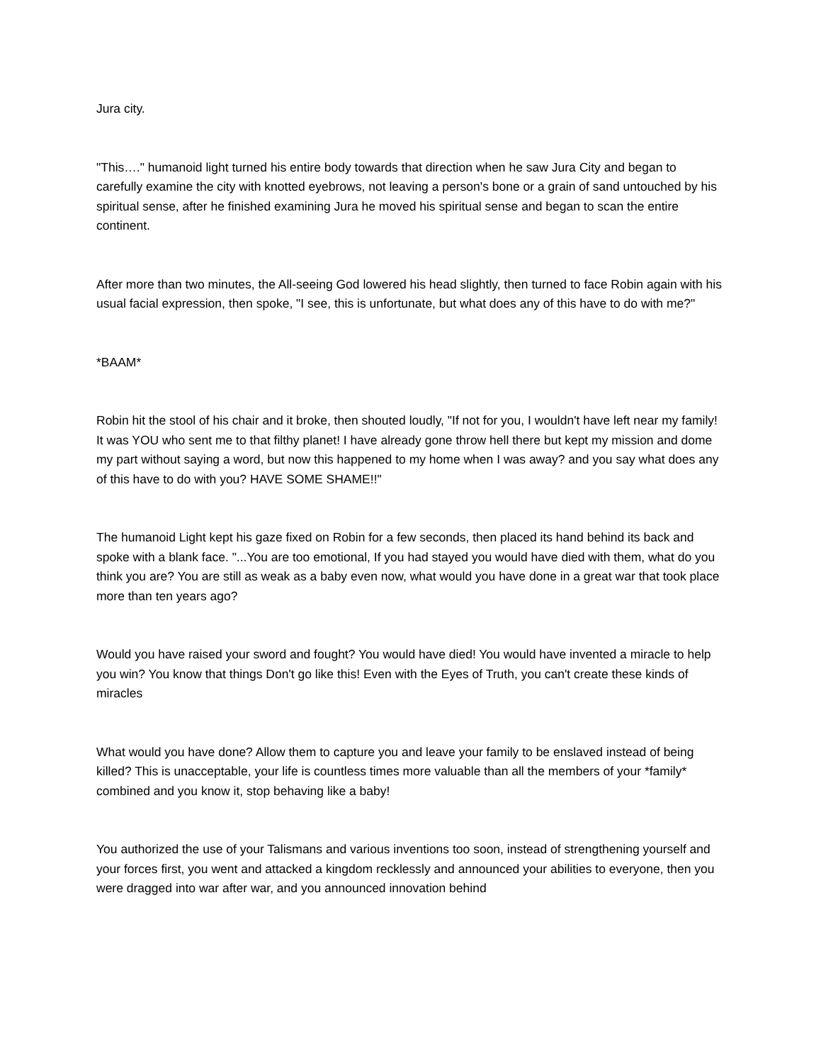Jura city.
"This…." humanoid light turned his entire body towards that direction when he saw Jura City and began to carefully examine the city with knotted eyebrows, not leaving a person's bone or a grain of sand untouched by his spiritual sense, after he finished examining Jura he moved his spiritual sense and began to scan the entire continent.
After more than two minutes, the All-seeing God lowered his head slightly, then turned to face Robin again with his usual facial expression, then spoke, "I see, this is unfortunate, but what does any of this have to do with me?"
*BAAM*
Robin hit the stool of his chair and it broke, then shouted loudly, "If not for you, I wouldn't have left near my family! It was YOU who sent me to that filthy planet! I have already gone throw hell there but kept my mission and dome my part without saying a word, but now this happened to my home when I was away? and you say what does any of this have to do with you? HAVE SOME SHAME!!"
The humanoid Light kept his gaze fixed on Robin for a few seconds, then placed its hand behind its back and spoke with a blank face. "...You are too emotional, If you had stayed you would have died with them, what do you think you are? You are still as weak as a baby even now, what would you have done in a great war that took place more than ten years ago?
Would you have raised your sword and fought? You would have died! You would have invented a miracle to help you win? You know that things Don't go like this! Even with the Eyes of Truth, you can't create these kinds of miracles
What would you have done? Allow them to capture you and leave your family to be enslaved instead of being killed? This is unacceptable, your life is countless times more valuable than all the members of your *family* combined and you know it, stop behaving like a baby!
You authorized the use of your Talismans and various inventions too soon, instead of strengthening yourself and your forces first, you went and attacked a kingdom recklessly and announced your abilities to everyone, then you were dragged into war after war, and you announced innovation behind